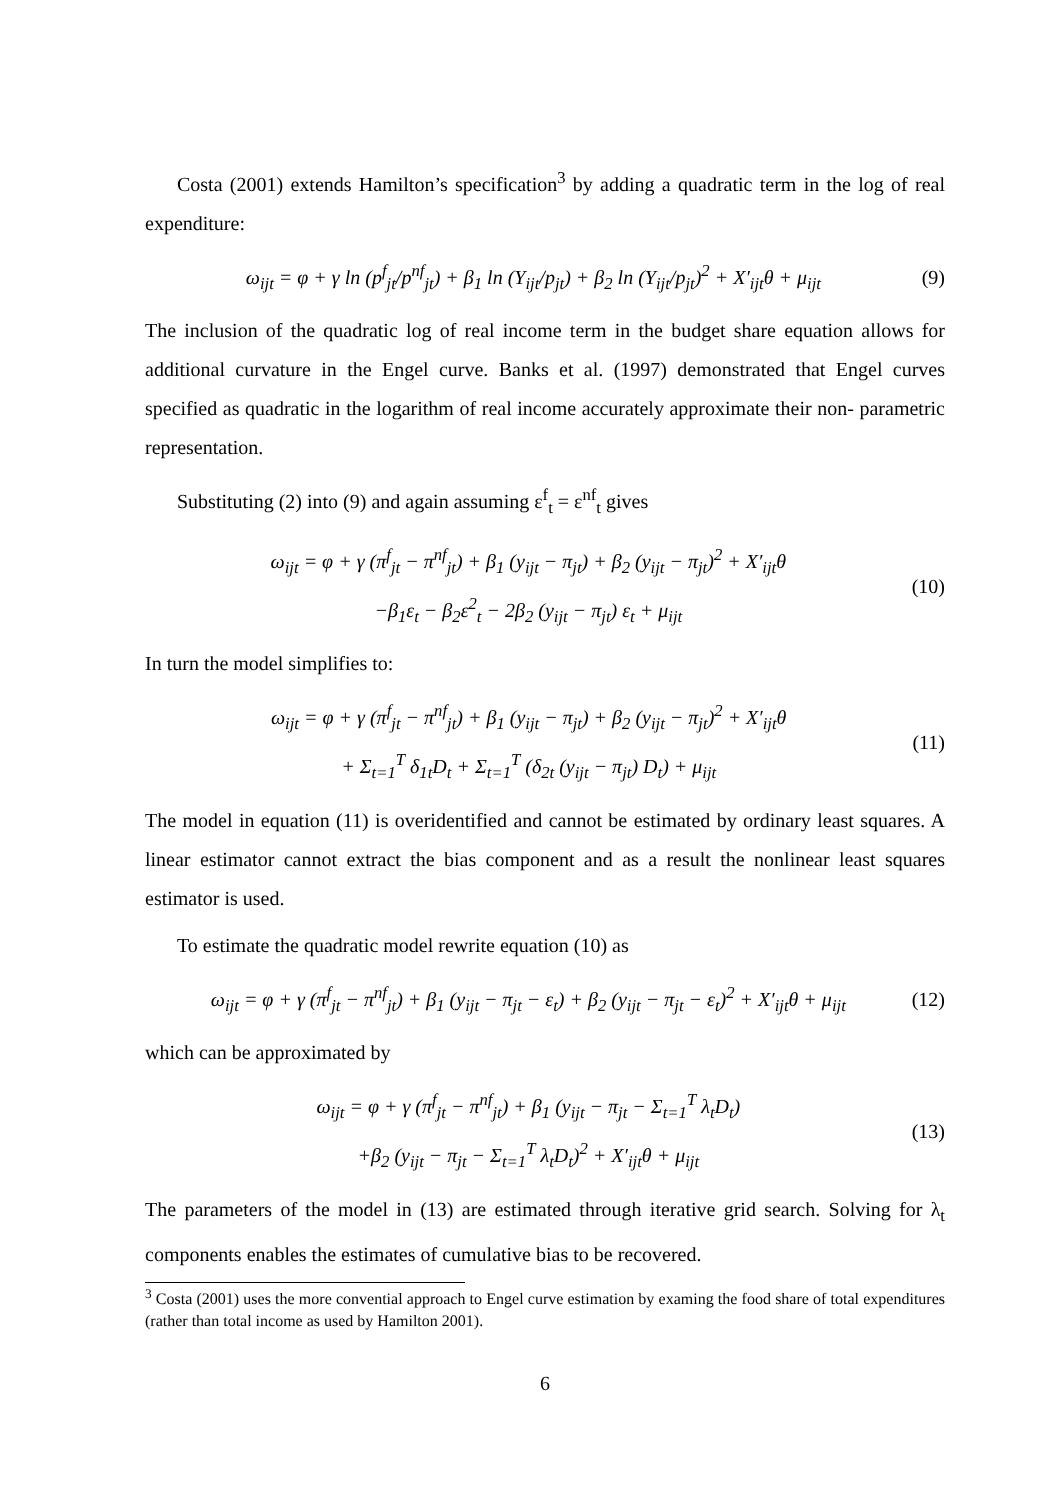Costa (2001) extends Hamilton’s specification<sup>3</sup> by adding a quadratic term in the log of real expenditure:
ω<sub>ijt</sub> = φ + γ ln (p<sup>f</sup><sub>jt</sub>/p<sup>nf</sup><sub>jt</sub>) + β<sub>1</sub> ln (Y<sub>ijt</sub>/p<sub>jt</sub>) + β<sub>2</sub> ln (Y<sub>ijt</sub>/p<sub>jt</sub>)<sup>2</sup> + X′<sub>ijt</sub>θ + μ<sub>ijt</sub>
(9)
The inclusion of the quadratic log of real income term in the budget share equation allows for additional curvature in the Engel curve. Banks et al. (1997) demonstrated that Engel curves specified as quadratic in the logarithm of real income accurately approximate their non- parametric representation.
Substituting (2) into (9) and again assuming ε<sup>f</sup><sub>t</sub> = ε<sup>nf</sup><sub>t</sub> gives
ω<sub>ijt</sub> = φ + γ (π<sup>f</sup><sub>jt</sub> − π<sup>nf</sup><sub>jt</sub>) + β<sub>1</sub> (y<sub>ijt</sub> − π<sub>jt</sub>) + β<sub>2</sub> (y<sub>ijt</sub> − π<sub>jt</sub>)<sup>2</sup> + X′<sub>ijt</sub>θ
−β<sub>1</sub>ε<sub>t</sub> − β<sub>2</sub>ε<sup>2</sup><sub>t</sub> − 2β<sub>2</sub> (y<sub>ijt</sub> − π<sub>jt</sub>) ε<sub>t</sub> + μ<sub>ijt</sub>
(10)
In turn the model simplifies to:
ω<sub>ijt</sub> = φ + γ (π<sup>f</sup><sub>jt</sub> − π<sup>nf</sup><sub>jt</sub>) + β<sub>1</sub> (y<sub>ijt</sub> − π<sub>jt</sub>) + β<sub>2</sub> (y<sub>ijt</sub> − π<sub>jt</sub>)<sup>2</sup> + X′<sub>ijt</sub>θ
+ Σ<sub>t=1</sub><sup>T</sup> δ<sub>1t</sub>D<sub>t</sub> + Σ<sub>t=1</sub><sup>T</sup> (δ<sub>2t</sub> (y<sub>ijt</sub> − π<sub>jt</sub>) D<sub>t</sub>) + μ<sub>ijt</sub>
(11)
The model in equation (11) is overidentified and cannot be estimated by ordinary least squares. A linear estimator cannot extract the bias component and as a result the nonlinear least squares estimator is used.
To estimate the quadratic model rewrite equation (10) as
ω<sub>ijt</sub> = φ + γ (π<sup>f</sup><sub>jt</sub> − π<sup>nf</sup><sub>jt</sub>) + β<sub>1</sub> (y<sub>ijt</sub> − π<sub>jt</sub> − ε<sub>t</sub>) + β<sub>2</sub> (y<sub>ijt</sub> − π<sub>jt</sub> − ε<sub>t</sub>)<sup>2</sup> + X′<sub>ijt</sub>θ + μ<sub>ijt</sub>
(12)
which can be approximated by
ω<sub>ijt</sub> = φ + γ (π<sup>f</sup><sub>jt</sub> − π<sup>nf</sup><sub>jt</sub>) + β<sub>1</sub> (y<sub>ijt</sub> − π<sub>jt</sub> − Σ<sub>t=1</sub><sup>T</sup> λ<sub>t</sub>D<sub>t</sub>)
+β<sub>2</sub> (y<sub>ijt</sub> − π<sub>jt</sub> − Σ<sub>t=1</sub><sup>T</sup> λ<sub>t</sub>D<sub>t</sub>)<sup>2</sup> + X′<sub>ijt</sub>θ + μ<sub>ijt</sub>
(13)
The parameters of the model in (13) are estimated through iterative grid search. Solving for λ<sub>t</sub> components enables the estimates of cumulative bias to be recovered.
<sup>3</sup> Costa (2001) uses the more convential approach to Engel curve estimation by examing the food share of total expenditures (rather than total income as used by Hamilton 2001).
6